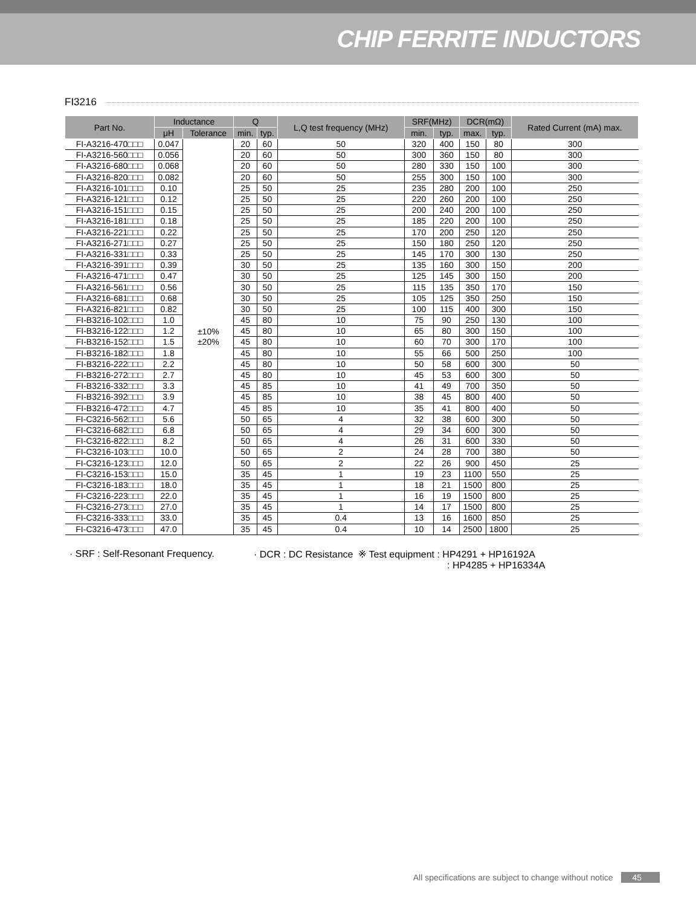CHIP FERRITE INDUCTORS
FI3216
| Part No. | Inductance | | Q | | L,Q test frequency (MHz) | SRF(MHz) | | DCR(mΩ) | | Rated Current (mA) max. |
| --- | --- | --- | --- | --- | --- | --- | --- | --- | --- | --- |
| | μH | Tolerance | min. | typ. | | min. | typ. | max. | typ. | |
| FI-A3216-470□□□ | 0.047 | ±10% ±20% | 20 | 60 | 50 | 320 | 400 | 150 | 80 | 300 |
| FI-A3216-560□□□ | 0.056 | | 20 | 60 | 50 | 300 | 360 | 150 | 80 | 300 |
| FI-A3216-680□□□ | 0.068 | | 20 | 60 | 50 | 280 | 330 | 150 | 100 | 300 |
| FI-A3216-820□□□ | 0.082 | | 20 | 60 | 50 | 255 | 300 | 150 | 100 | 300 |
| FI-A3216-101□□□ | 0.10 | | 25 | 50 | 25 | 235 | 280 | 200 | 100 | 250 |
| FI-A3216-121□□□ | 0.12 | | 25 | 50 | 25 | 220 | 260 | 200 | 100 | 250 |
| FI-A3216-151□□□ | 0.15 | | 25 | 50 | 25 | 200 | 240 | 200 | 100 | 250 |
| FI-A3216-181□□□ | 0.18 | | 25 | 50 | 25 | 185 | 220 | 200 | 100 | 250 |
| FI-A3216-221□□□ | 0.22 | | 25 | 50 | 25 | 170 | 200 | 250 | 120 | 250 |
| FI-A3216-271□□□ | 0.27 | | 25 | 50 | 25 | 150 | 180 | 250 | 120 | 250 |
| FI-A3216-331□□□ | 0.33 | | 25 | 50 | 25 | 145 | 170 | 300 | 130 | 250 |
| FI-A3216-391□□□ | 0.39 | | 30 | 50 | 25 | 135 | 160 | 300 | 150 | 200 |
| FI-A3216-471□□□ | 0.47 | | 30 | 50 | 25 | 125 | 145 | 300 | 150 | 200 |
| FI-A3216-561□□□ | 0.56 | | 30 | 50 | 25 | 115 | 135 | 350 | 170 | 150 |
| FI-A3216-681□□□ | 0.68 | | 30 | 50 | 25 | 105 | 125 | 350 | 250 | 150 |
| FI-A3216-821□□□ | 0.82 | | 30 | 50 | 25 | 100 | 115 | 400 | 300 | 150 |
| FI-B3216-102□□□ | 1.0 | | 45 | 80 | 10 | 75 | 90 | 250 | 130 | 100 |
| FI-B3216-122□□□ | 1.2 | | 45 | 80 | 10 | 65 | 80 | 300 | 150 | 100 |
| FI-B3216-152□□□ | 1.5 | | 45 | 80 | 10 | 60 | 70 | 300 | 170 | 100 |
| FI-B3216-182□□□ | 1.8 | | 45 | 80 | 10 | 55 | 66 | 500 | 250 | 100 |
| FI-B3216-222□□□ | 2.2 | | 45 | 80 | 10 | 50 | 58 | 600 | 300 | 50 |
| FI-B3216-272□□□ | 2.7 | | 45 | 80 | 10 | 45 | 53 | 600 | 300 | 50 |
| FI-B3216-332□□□ | 3.3 | | 45 | 85 | 10 | 41 | 49 | 700 | 350 | 50 |
| FI-B3216-392□□□ | 3.9 | | 45 | 85 | 10 | 38 | 45 | 800 | 400 | 50 |
| FI-B3216-472□□□ | 4.7 | | 45 | 85 | 10 | 35 | 41 | 800 | 400 | 50 |
| FI-C3216-562□□□ | 5.6 | | 50 | 65 | 4 | 32 | 38 | 600 | 300 | 50 |
| FI-C3216-682□□□ | 6.8 | | 50 | 65 | 4 | 29 | 34 | 600 | 300 | 50 |
| FI-C3216-822□□□ | 8.2 | | 50 | 65 | 4 | 26 | 31 | 600 | 330 | 50 |
| FI-C3216-103□□□ | 10.0 | | 50 | 65 | 2 | 24 | 28 | 700 | 380 | 50 |
| FI-C3216-123□□□ | 12.0 | | 50 | 65 | 2 | 22 | 26 | 900 | 450 | 25 |
| FI-C3216-153□□□ | 15.0 | | 35 | 45 | 1 | 19 | 23 | 1100 | 550 | 25 |
| FI-C3216-183□□□ | 18.0 | | 35 | 45 | 1 | 18 | 21 | 1500 | 800 | 25 |
| FI-C3216-223□□□ | 22.0 | | 35 | 45 | 1 | 16 | 19 | 1500 | 800 | 25 |
| FI-C3216-273□□□ | 27.0 | | 35 | 45 | 1 | 14 | 17 | 1500 | 800 | 25 |
| FI-C3216-333□□□ | 33.0 | | 35 | 45 | 0.4 | 13 | 16 | 1600 | 850 | 25 |
| FI-C3216-473□□□ | 47.0 | | 35 | 45 | 0.4 | 10 | 14 | 2500 | 1800 | 25 |
· SRF : Self-Resonant Frequency.
· DCR : DC Resistance ※ Test equipment : HP4291 + HP16192A
: HP4285 + HP16334A
All specifications are subject to change without notice 45